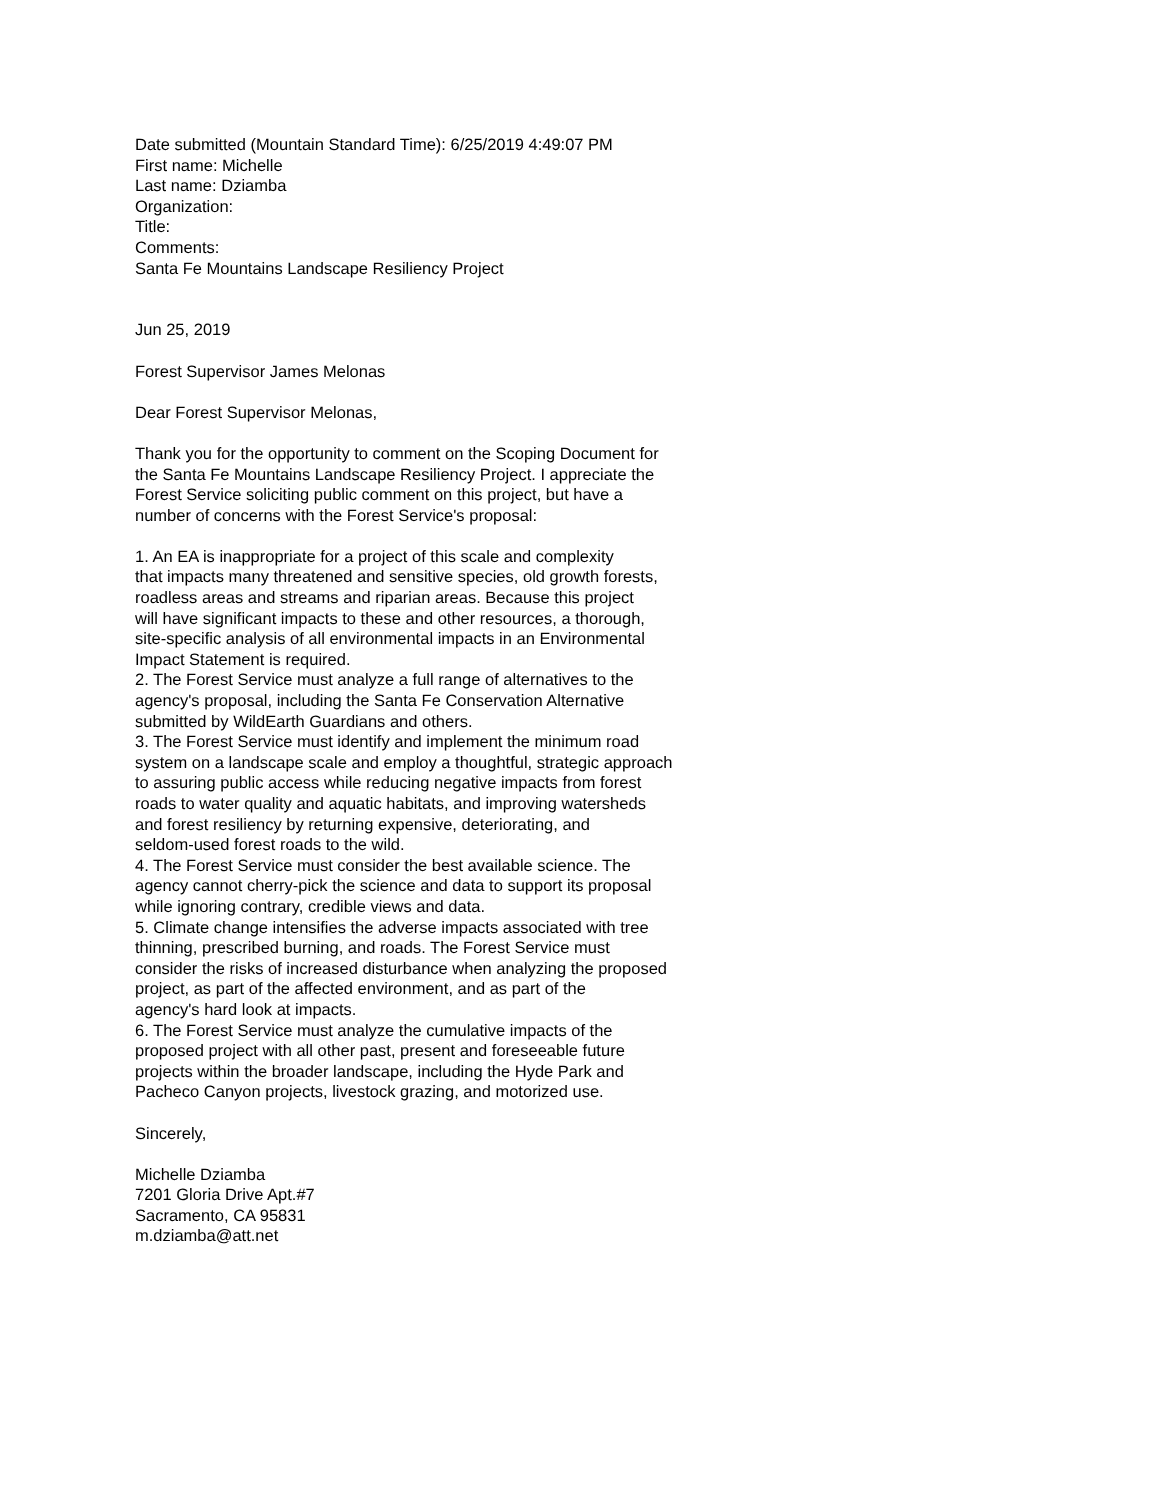Date submitted (Mountain Standard Time): 6/25/2019 4:49:07 PM First name: Michelle Last name: Dziamba Organization: Title: Comments: Santa Fe Mountains Landscape Resiliency Project
Jun 25, 2019
Forest Supervisor James Melonas
Dear Forest Supervisor Melonas,
Thank you for the opportunity to comment on the Scoping Document for the Santa Fe Mountains Landscape Resiliency Project. I appreciate the Forest Service soliciting public comment on this project, but have a number of concerns with the Forest Service's proposal:
1. An EA is inappropriate for a project of this scale and complexity that impacts many threatened and sensitive species, old growth forests, roadless areas and streams and riparian areas. Because this project will have significant impacts to these and other resources, a thorough, site-specific analysis of all environmental impacts in an Environmental Impact Statement is required. 2. The Forest Service must analyze a full range of alternatives to the agency's proposal, including the Santa Fe Conservation Alternative submitted by WildEarth Guardians and others. 3. The Forest Service must identify and implement the minimum road system on a landscape scale and employ a thoughtful, strategic approach to assuring public access while reducing negative impacts from forest roads to water quality and aquatic habitats, and improving watersheds and forest resiliency by returning expensive, deteriorating, and seldom-used forest roads to the wild. 4. The Forest Service must consider the best available science. The agency cannot cherry-pick the science and data to support its proposal while ignoring contrary, credible views and data. 5. Climate change intensifies the adverse impacts associated with tree thinning, prescribed burning, and roads. The Forest Service must consider the risks of increased disturbance when analyzing the proposed project, as part of the affected environment, and as part of the agency's hard look at impacts. 6. The Forest Service must analyze the cumulative impacts of the proposed project with all other past, present and foreseeable future projects within the broader landscape, including the Hyde Park and Pacheco Canyon projects, livestock grazing, and motorized use.
Sincerely,
Michelle Dziamba 7201 Gloria Drive Apt.#7 Sacramento, CA 95831 m.dziamba@att.net